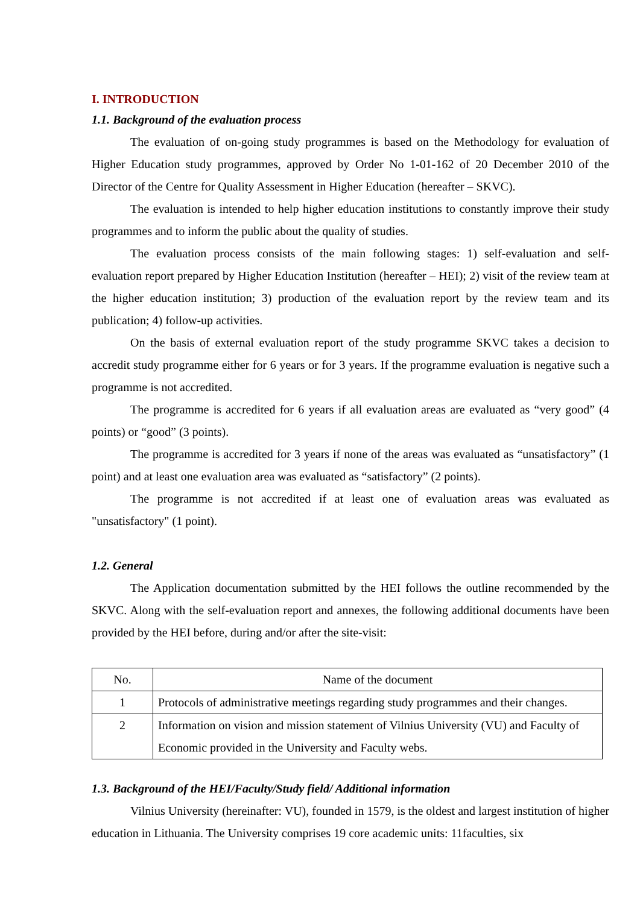I. INTRODUCTION
1.1. Background of the evaluation process
The evaluation of on-going study programmes is based on the Methodology for evaluation of Higher Education study programmes, approved by Order No 1-01-162 of 20 December 2010 of the Director of the Centre for Quality Assessment in Higher Education (hereafter – SKVC).
The evaluation is intended to help higher education institutions to constantly improve their study programmes and to inform the public about the quality of studies.
The evaluation process consists of the main following stages: 1) self-evaluation and self-evaluation report prepared by Higher Education Institution (hereafter – HEI); 2) visit of the review team at the higher education institution; 3) production of the evaluation report by the review team and its publication; 4) follow-up activities.
On the basis of external evaluation report of the study programme SKVC takes a decision to accredit study programme either for 6 years or for 3 years. If the programme evaluation is negative such a programme is not accredited.
The programme is accredited for 6 years if all evaluation areas are evaluated as “very good” (4 points) or “good” (3 points).
The programme is accredited for 3 years if none of the areas was evaluated as “unsatisfactory” (1 point) and at least one evaluation area was evaluated as “satisfactory” (2 points).
The programme is not accredited if at least one of evaluation areas was evaluated as "unsatisfactory" (1 point).
1.2. General
The Application documentation submitted by the HEI follows the outline recommended by the SKVC. Along with the self-evaluation report and annexes, the following additional documents have been provided by the HEI before, during and/or after the site-visit:
| No. | Name of the document |
| 1 | Protocols of administrative meetings regarding study programmes and their changes. |
| 2 | Information on vision and mission statement of Vilnius University (VU) and Faculty of Economic provided in the University and Faculty webs. |
1.3. Background of the HEI/Faculty/Study field/ Additional information
Vilnius University (hereinafter: VU), founded in 1579, is the oldest and largest institution of higher education in Lithuania. The University comprises 19 core academic units: 11faculties, six